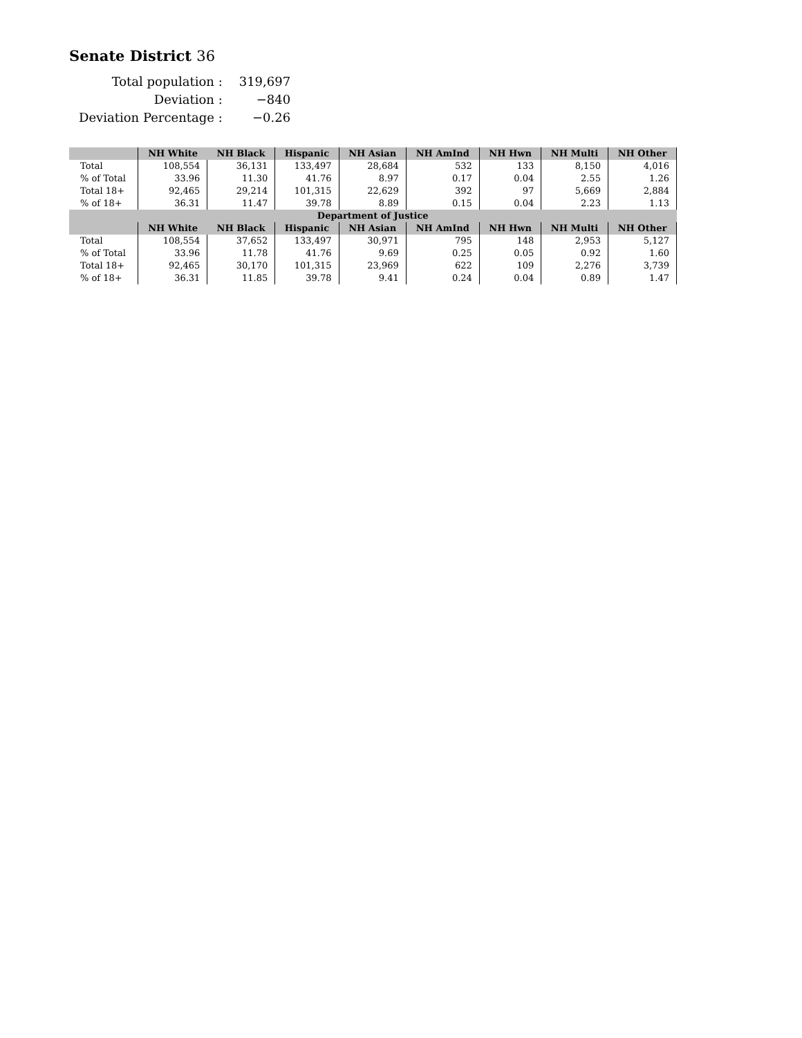Senate District 36
| Total population : | 319,697 |
| Deviation : | −840 |
| Deviation Percentage : | −0.26 |
| | NH White | NH Black | Hispanic | NH Asian | NH AmInd | NH Hwn | NH Multi | NH Other |
| --- | --- | --- | --- | --- | --- | --- | --- | --- |
| Total | 108,554 | 36,131 | 133,497 | 28,684 | 532 | 133 | 8,150 | 4,016 |
| % of Total | 33.96 | 11.30 | 41.76 | 8.97 | 0.17 | 0.04 | 2.55 | 1.26 |
| Total 18+ | 92,465 | 29,214 | 101,315 | 22,629 | 392 | 97 | 5,669 | 2,884 |
| % of 18+ | 36.31 | 11.47 | 39.78 | 8.89 | 0.15 | 0.04 | 2.23 | 1.13 |
| Department of Justice | | | | | | | | |
| | NH White | NH Black | Hispanic | NH Asian | NH AmInd | NH Hwn | NH Multi | NH Other |
| Total | 108,554 | 37,652 | 133,497 | 30,971 | 795 | 148 | 2,953 | 5,127 |
| % of Total | 33.96 | 11.78 | 41.76 | 9.69 | 0.25 | 0.05 | 0.92 | 1.60 |
| Total 18+ | 92,465 | 30,170 | 101,315 | 23,969 | 622 | 109 | 2,276 | 3,739 |
| % of 18+ | 36.31 | 11.85 | 39.78 | 9.41 | 0.24 | 0.04 | 0.89 | 1.47 |